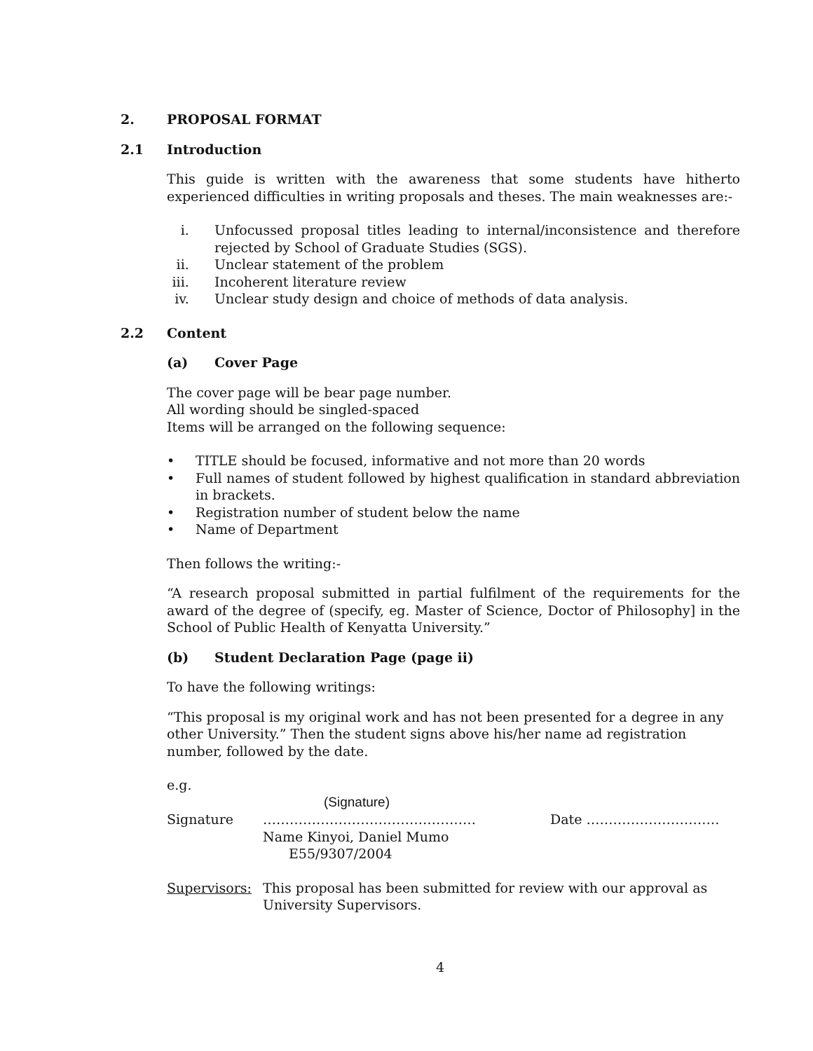2. PROPOSAL FORMAT
2.1 Introduction
This guide is written with the awareness that some students have hitherto experienced difficulties in writing proposals and theses. The main weaknesses are:-
i. Unfocussed proposal titles leading to internal/inconsistence and therefore rejected by School of Graduate Studies (SGS).
ii. Unclear statement of the problem
iii. Incoherent literature review
iv. Unclear study design and choice of methods of data analysis.
2.2 Content
(a) Cover Page
The cover page will be bear page number.
All wording should be singled-spaced
Items will be arranged on the following sequence:
• TITLE should be focused, informative and not more than 20 words
• Full names of student followed by highest qualification in standard abbreviation in brackets.
• Registration number of student below the name
• Name of Department
Then follows the writing:-
“A research proposal submitted in partial fulfilment of the requirements for the award of the degree of (specify, eg. Master of Science, Doctor of Philosophy] in the School of Public Health of Kenyatta University.”
(b) Student Declaration Page (page ii)
To have the following writings:
“This proposal is my original work and has not been presented for a degree in any other University.” Then the student signs above his/her name ad registration number, followed by the date.
e.g.
(Signature)
Signature ………………………………………… Date …………………………
Name Kinyoi, Daniel Mumo
E55/9307/2004
Supervisors: This proposal has been submitted for review with our approval as University Supervisors.
4